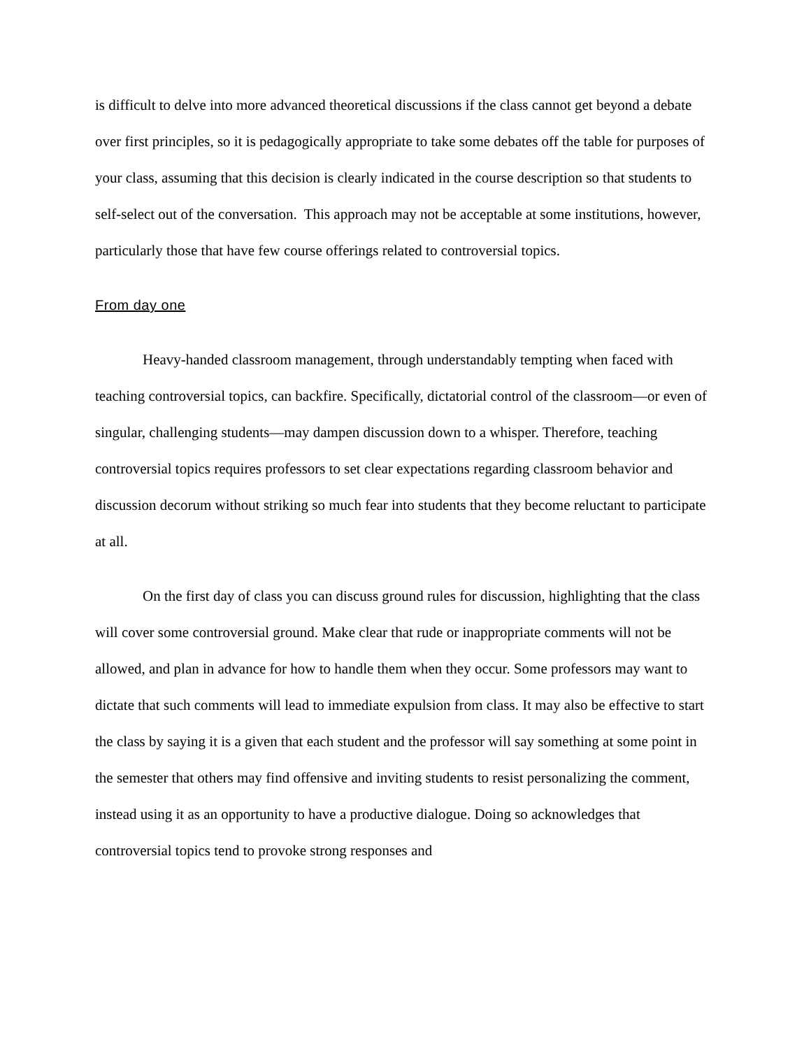is difficult to delve into more advanced theoretical discussions if the class cannot get beyond a debate over first principles, so it is pedagogically appropriate to take some debates off the table for purposes of your class, assuming that this decision is clearly indicated in the course description so that students to self-select out of the conversation. This approach may not be acceptable at some institutions, however, particularly those that have few course offerings related to controversial topics.
From day one
Heavy-handed classroom management, through understandably tempting when faced with teaching controversial topics, can backfire. Specifically, dictatorial control of the classroom—or even of singular, challenging students—may dampen discussion down to a whisper. Therefore, teaching controversial topics requires professors to set clear expectations regarding classroom behavior and discussion decorum without striking so much fear into students that they become reluctant to participate at all.
On the first day of class you can discuss ground rules for discussion, highlighting that the class will cover some controversial ground. Make clear that rude or inappropriate comments will not be allowed, and plan in advance for how to handle them when they occur. Some professors may want to dictate that such comments will lead to immediate expulsion from class. It may also be effective to start the class by saying it is a given that each student and the professor will say something at some point in the semester that others may find offensive and inviting students to resist personalizing the comment, instead using it as an opportunity to have a productive dialogue. Doing so acknowledges that controversial topics tend to provoke strong responses and